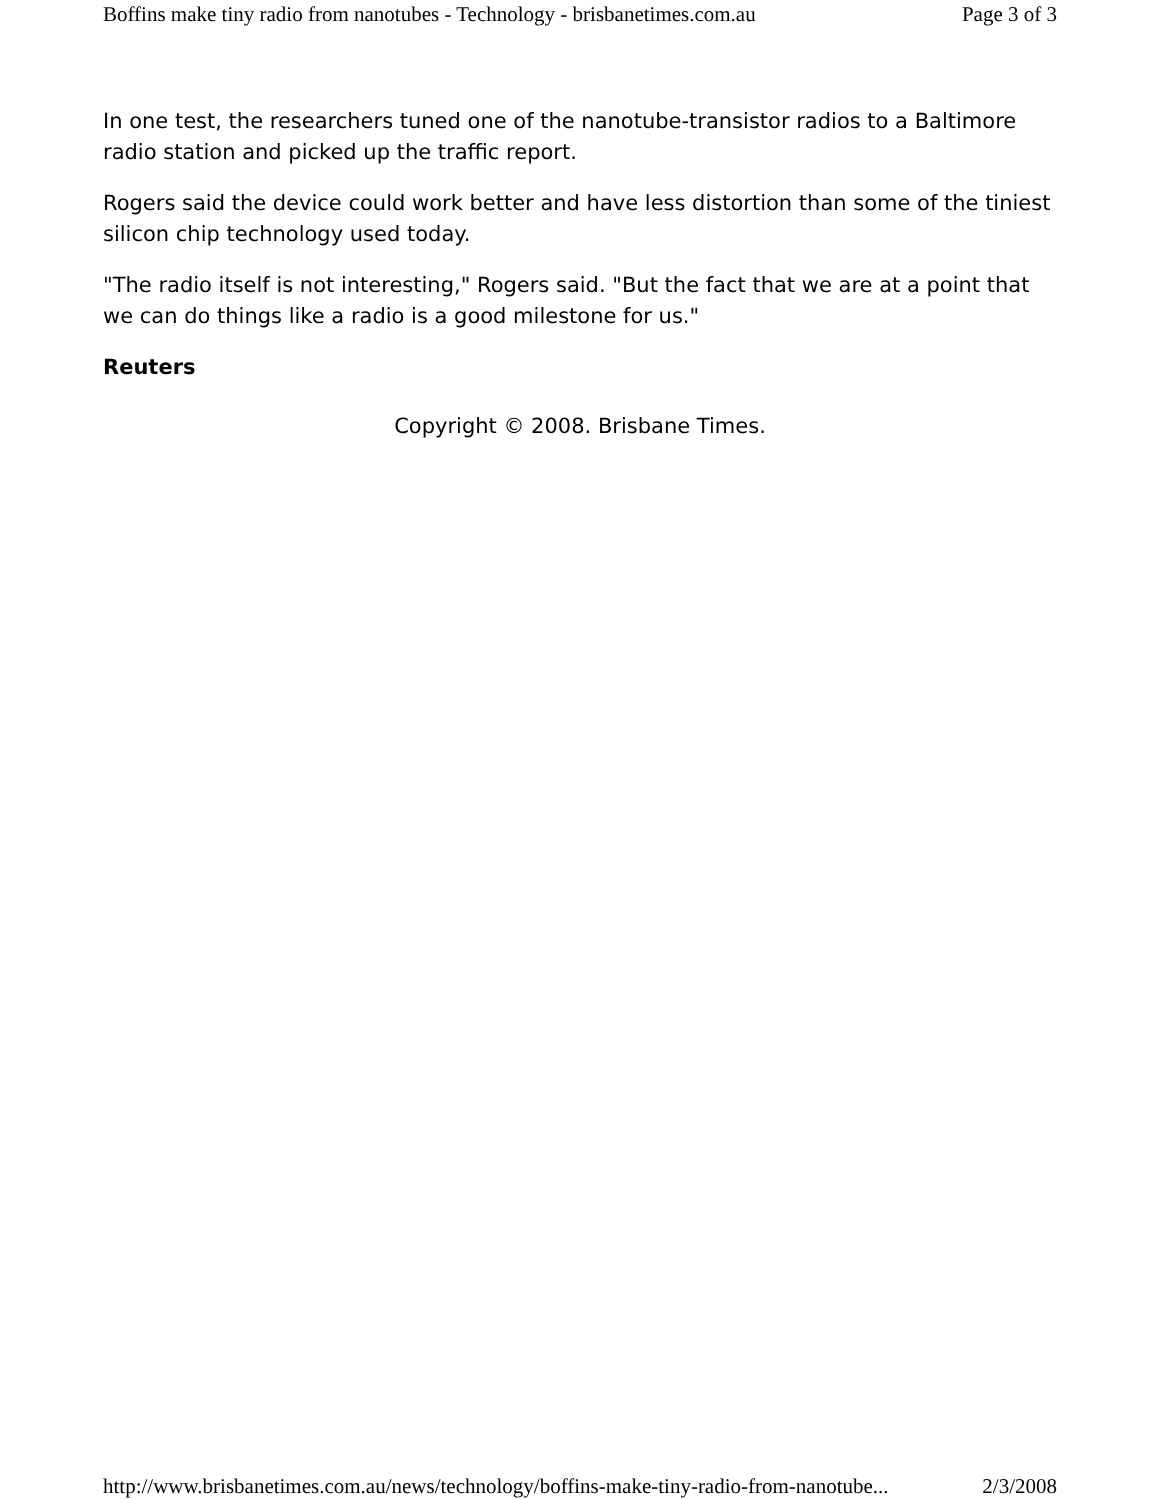Boffins make tiny radio from nanotubes - Technology - brisbanetimes.com.au Page 3 of 3
In one test, the researchers tuned one of the nanotube-transistor radios to a Baltimore radio station and picked up the traffic report.
Rogers said the device could work better and have less distortion than some of the tiniest silicon chip technology used today.
"The radio itself is not interesting," Rogers said. "But the fact that we are at a point that we can do things like a radio is a good milestone for us."
Reuters
Copyright © 2008. Brisbane Times.
http://www.brisbanetimes.com.au/news/technology/boffins-make-tiny-radio-from-nanotube... 2/3/2008